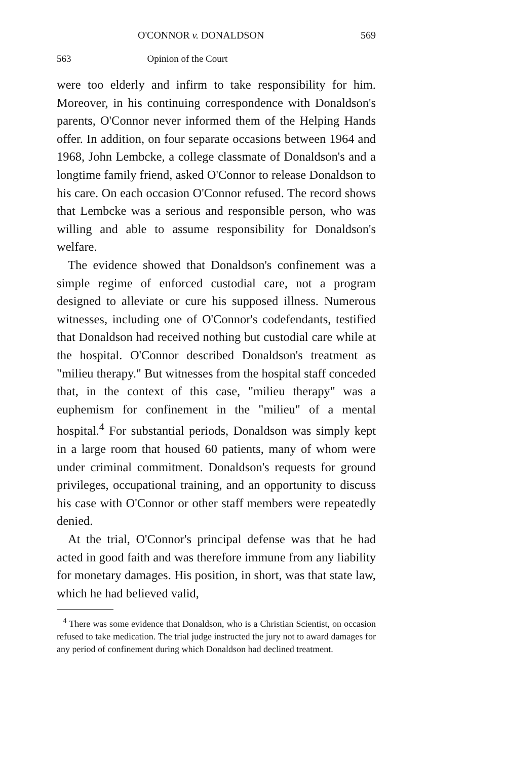O'CONNOR v. DONALDSON 569
563 Opinion of the Court
were too elderly and infirm to take responsibility for him. Moreover, in his continuing correspondence with Donaldson's parents, O'Connor never informed them of the Helping Hands offer. In addition, on four separate occasions between 1964 and 1968, John Lembcke, a college classmate of Donaldson's and a longtime family friend, asked O'Connor to release Donaldson to his care. On each occasion O'Connor refused. The record shows that Lembcke was a serious and responsible person, who was willing and able to assume responsibility for Donaldson's welfare.
The evidence showed that Donaldson's confinement was a simple regime of enforced custodial care, not a program designed to alleviate or cure his supposed illness. Numerous witnesses, including one of O'Connor's codefendants, testified that Donaldson had received nothing but custodial care while at the hospital. O'Connor described Donaldson's treatment as "milieu therapy." But witnesses from the hospital staff conceded that, in the context of this case, "milieu therapy" was a euphemism for confinement in the "milieu" of a mental hospital.<sup>4</sup> For substantial periods, Donaldson was simply kept in a large room that housed 60 patients, many of whom were under criminal commitment. Donaldson's requests for ground privileges, occupational training, and an opportunity to discuss his case with O'Connor or other staff members were repeatedly denied.
At the trial, O'Connor's principal defense was that he had acted in good faith and was therefore immune from any liability for monetary damages. His position, in short, was that state law, which he had believed valid,
<sup>4</sup> There was some evidence that Donaldson, who is a Christian Scientist, on occasion refused to take medication. The trial judge instructed the jury not to award damages for any period of confinement during which Donaldson had declined treatment.